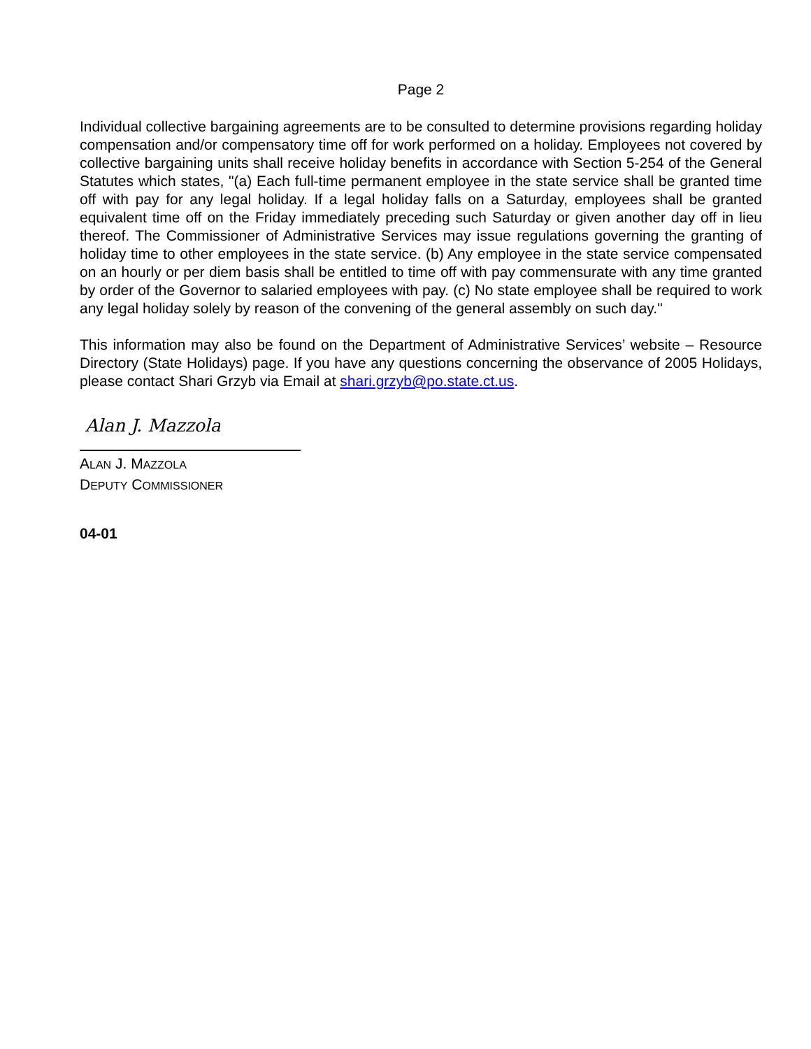Page 2
Individual collective bargaining agreements are to be consulted to determine provisions regarding holiday compensation and/or compensatory time off for work performed on a holiday. Employees not covered by collective bargaining units shall receive holiday benefits in accordance with Section 5-254 of the General Statutes which states, "(a) Each full-time permanent employee in the state service shall be granted time off with pay for any legal holiday. If a legal holiday falls on a Saturday, employees shall be granted equivalent time off on the Friday immediately preceding such Saturday or given another day off in lieu thereof. The Commissioner of Administrative Services may issue regulations governing the granting of holiday time to other employees in the state service. (b) Any employee in the state service compensated on an hourly or per diem basis shall be entitled to time off with pay commensurate with any time granted by order of the Governor to salaried employees with pay. (c) No state employee shall be required to work any legal holiday solely by reason of the convening of the general assembly on such day."
This information may also be found on the Department of Administrative Services’ website – Resource Directory (State Holidays) page. If you have any questions concerning the observance of 2005 Holidays, please contact Shari Grzyb via Email at shari.grzyb@po.state.ct.us.
Alan J. Mazzola
ALAN J. MAZZOLA
DEPUTY COMMISSIONER
04-01